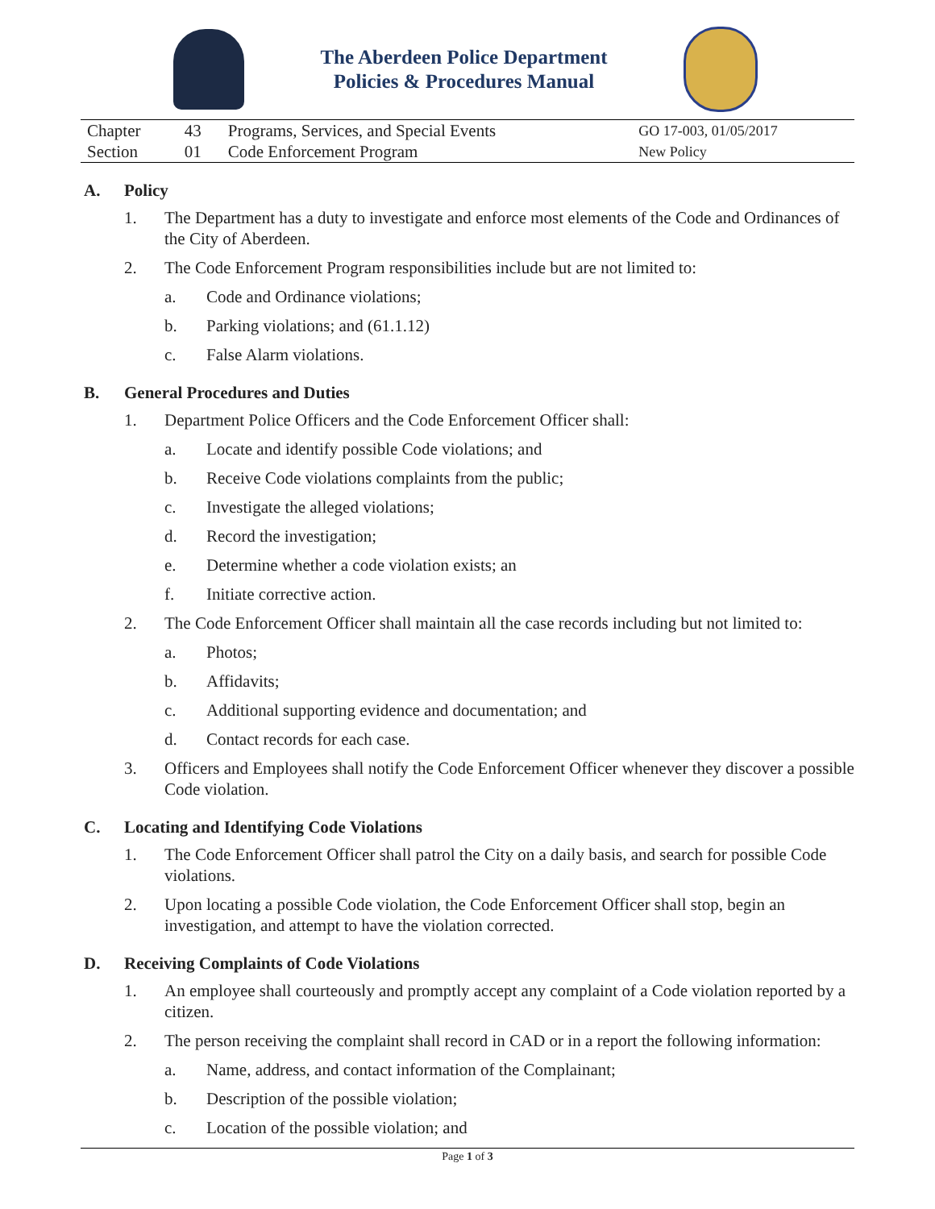The Aberdeen Police Department
Policies & Procedures Manual
| Chapter | 43 | Programs, Services, and Special Events | GO 17-003, 01/05/2017 |
| Section | 01 | Code Enforcement Program | New Policy |
A. Policy
1. The Department has a duty to investigate and enforce most elements of the Code and Ordinances of the City of Aberdeen.
2. The Code Enforcement Program responsibilities include but are not limited to:
a. Code and Ordinance violations;
b. Parking violations; and (61.1.12)
c. False Alarm violations.
B. General Procedures and Duties
1. Department Police Officers and the Code Enforcement Officer shall:
a. Locate and identify possible Code violations; and
b. Receive Code violations complaints from the public;
c. Investigate the alleged violations;
d. Record the investigation;
e. Determine whether a code violation exists; an
f. Initiate corrective action.
2. The Code Enforcement Officer shall maintain all the case records including but not limited to:
a. Photos;
b. Affidavits;
c. Additional supporting evidence and documentation; and
d. Contact records for each case.
3. Officers and Employees shall notify the Code Enforcement Officer whenever they discover a possible Code violation.
C. Locating and Identifying Code Violations
1. The Code Enforcement Officer shall patrol the City on a daily basis, and search for possible Code violations.
2. Upon locating a possible Code violation, the Code Enforcement Officer shall stop, begin an investigation, and attempt to have the violation corrected.
D. Receiving Complaints of Code Violations
1. An employee shall courteously and promptly accept any complaint of a Code violation reported by a citizen.
2. The person receiving the complaint shall record in CAD or in a report the following information:
a. Name, address, and contact information of the Complainant;
b. Description of the possible violation;
c. Location of the possible violation; and
Page 1 of 3